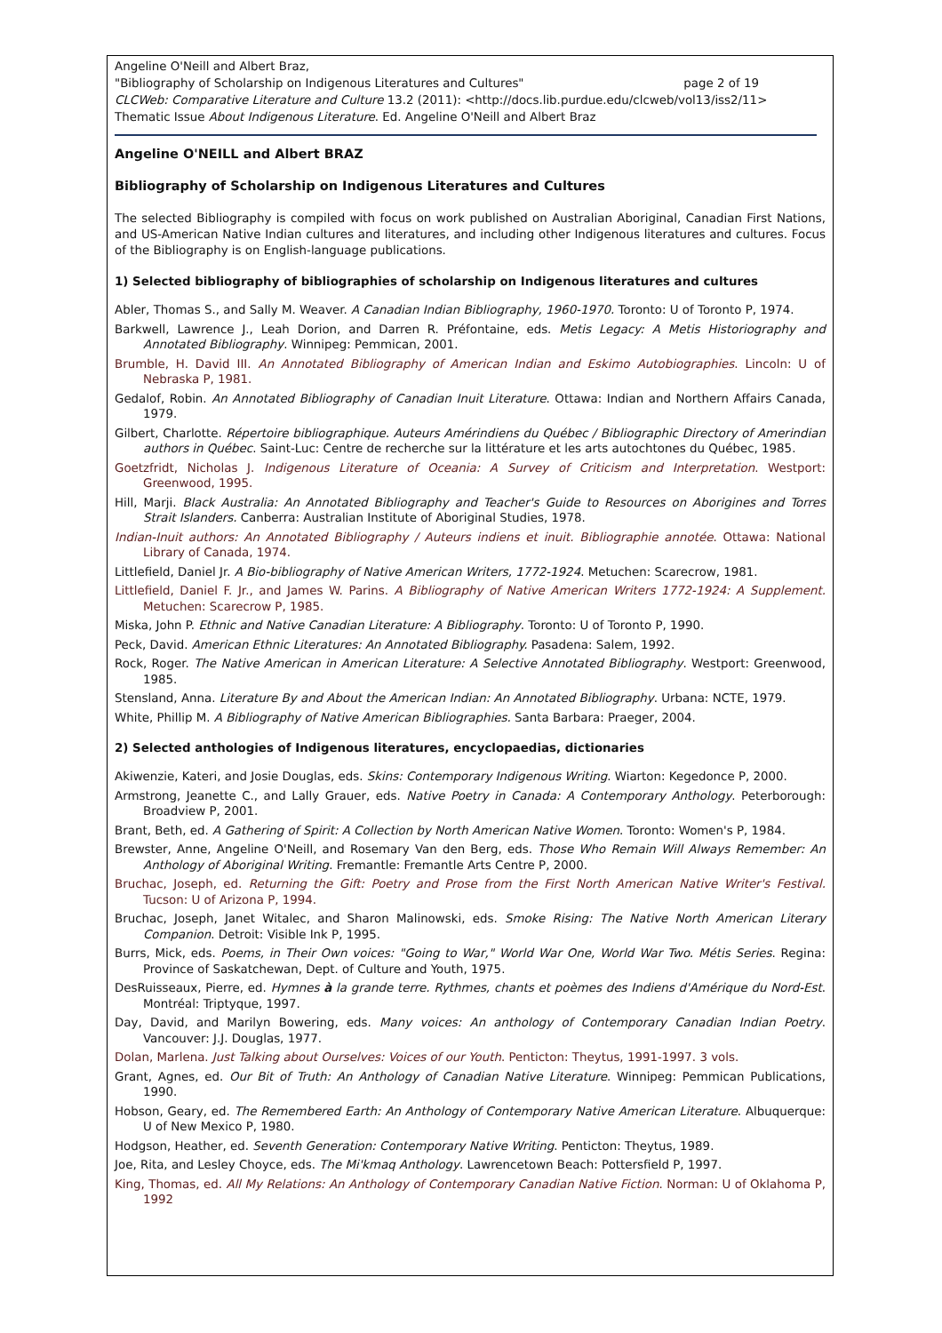Angeline O'Neill and Albert Braz,
"Bibliography of Scholarship on Indigenous Literatures and Cultures" page 2 of 19
CLCWeb: Comparative Literature and Culture 13.2 (2011): <http://docs.lib.purdue.edu/clcweb/vol13/iss2/11>
Thematic Issue About Indigenous Literature. Ed. Angeline O'Neill and Albert Braz
Angeline O'NEILL and Albert BRAZ
Bibliography of Scholarship on Indigenous Literatures and Cultures
The selected Bibliography is compiled with focus on work published on Australian Aboriginal, Canadian First Nations, and US-American Native Indian cultures and literatures, and including other Indigenous literatures and cultures. Focus of the Bibliography is on English-language publications.
1) Selected bibliography of bibliographies of scholarship on Indigenous literatures and cultures
Abler, Thomas S., and Sally M. Weaver. A Canadian Indian Bibliography, 1960-1970. Toronto: U of Toronto P, 1974.
Barkwell, Lawrence J., Leah Dorion, and Darren R. Préfontaine, eds. Metis Legacy: A Metis Historiography and Annotated Bibliography. Winnipeg: Pemmican, 2001.
Brumble, H. David III. An Annotated Bibliography of American Indian and Eskimo Autobiographies. Lincoln: U of Nebraska P, 1981.
Gedalof, Robin. An Annotated Bibliography of Canadian Inuit Literature. Ottawa: Indian and Northern Affairs Canada, 1979.
Gilbert, Charlotte. Répertoire bibliographique. Auteurs Amérindiens du Québec / Bibliographic Directory of Amerindian authors in Québec. Saint-Luc: Centre de recherche sur la littérature et les arts autochtones du Québec, 1985.
Goetzfridt, Nicholas J. Indigenous Literature of Oceania: A Survey of Criticism and Interpretation. Westport: Greenwood, 1995.
Hill, Marji. Black Australia: An Annotated Bibliography and Teacher's Guide to Resources on Aborigines and Torres Strait Islanders. Canberra: Australian Institute of Aboriginal Studies, 1978.
Indian-Inuit authors: An Annotated Bibliography / Auteurs indiens et inuit. Bibliographie annotée. Ottawa: National Library of Canada, 1974.
Littlefield, Daniel Jr. A Bio-bibliography of Native American Writers, 1772-1924. Metuchen: Scarecrow, 1981.
Littlefield, Daniel F. Jr., and James W. Parins. A Bibliography of Native American Writers 1772-1924: A Supplement. Metuchen: Scarecrow P, 1985.
Miska, John P. Ethnic and Native Canadian Literature: A Bibliography. Toronto: U of Toronto P, 1990.
Peck, David. American Ethnic Literatures: An Annotated Bibliography. Pasadena: Salem, 1992.
Rock, Roger. The Native American in American Literature: A Selective Annotated Bibliography. Westport: Greenwood, 1985.
Stensland, Anna. Literature By and About the American Indian: An Annotated Bibliography. Urbana: NCTE, 1979.
White, Phillip M. A Bibliography of Native American Bibliographies. Santa Barbara: Praeger, 2004.
2) Selected anthologies of Indigenous literatures, encyclopaedias, dictionaries
Akiwenzie, Kateri, and Josie Douglas, eds. Skins: Contemporary Indigenous Writing. Wiarton: Kegedonce P, 2000.
Armstrong, Jeanette C., and Lally Grauer, eds. Native Poetry in Canada: A Contemporary Anthology. Peterborough: Broadview P, 2001.
Brant, Beth, ed. A Gathering of Spirit: A Collection by North American Native Women. Toronto: Women's P, 1984.
Brewster, Anne, Angeline O'Neill, and Rosemary Van den Berg, eds. Those Who Remain Will Always Remember: An Anthology of Aboriginal Writing. Fremantle: Fremantle Arts Centre P, 2000.
Bruchac, Joseph, ed. Returning the Gift: Poetry and Prose from the First North American Native Writer's Festival. Tucson: U of Arizona P, 1994.
Bruchac, Joseph, Janet Witalec, and Sharon Malinowski, eds. Smoke Rising: The Native North American Literary Companion. Detroit: Visible Ink P, 1995.
Burrs, Mick, eds. Poems, in Their Own voices: "Going to War," World War One, World War Two. Métis Series. Regina: Province of Saskatchewan, Dept. of Culture and Youth, 1975.
DesRuisseaux, Pierre, ed. Hymnes à la grande terre. Rythmes, chants et poèmes des Indiens d'Amérique du Nord-Est. Montréal: Triptyque, 1997.
Day, David, and Marilyn Bowering, eds. Many voices: An anthology of Contemporary Canadian Indian Poetry. Vancouver: J.J. Douglas, 1977.
Dolan, Marlena. Just Talking about Ourselves: Voices of our Youth. Penticton: Theytus, 1991-1997. 3 vols.
Grant, Agnes, ed. Our Bit of Truth: An Anthology of Canadian Native Literature. Winnipeg: Pemmican Publications, 1990.
Hobson, Geary, ed. The Remembered Earth: An Anthology of Contemporary Native American Literature. Albuquerque: U of New Mexico P, 1980.
Hodgson, Heather, ed. Seventh Generation: Contemporary Native Writing. Penticton: Theytus, 1989.
Joe, Rita, and Lesley Choyce, eds. The Mi'kmaq Anthology. Lawrencetown Beach: Pottersfield P, 1997.
King, Thomas, ed. All My Relations: An Anthology of Contemporary Canadian Native Fiction. Norman: U of Oklahoma P, 1992